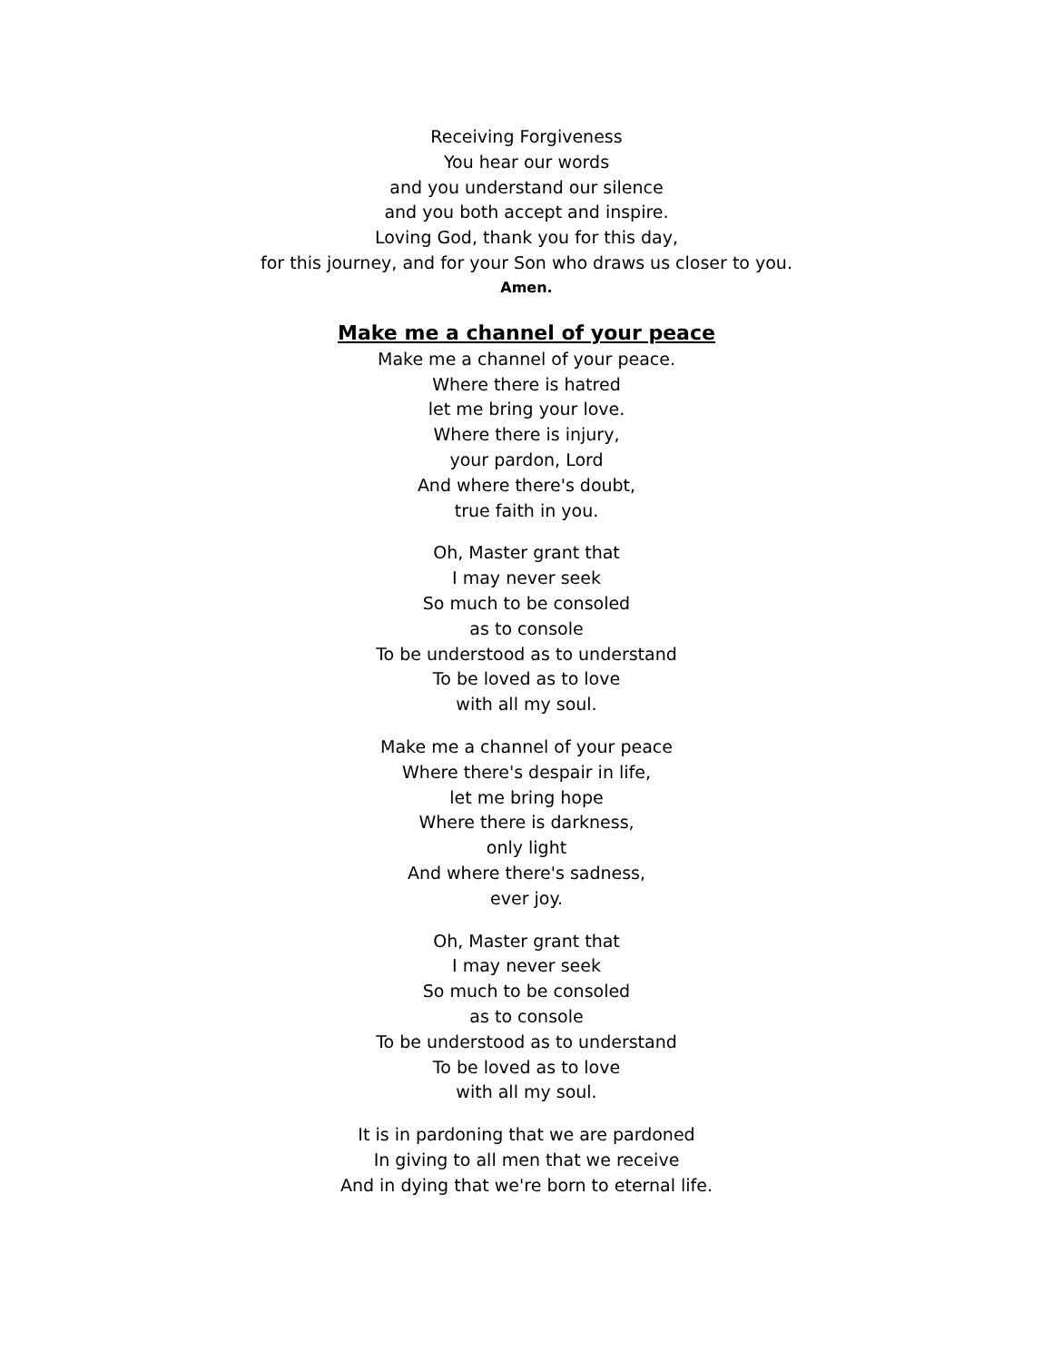Receiving Forgiveness
You hear our words
and you understand our silence
and you both accept and inspire.
Loving God, thank you for this day,
for this journey, and for your Son who draws us closer to you.
Amen.
Make me a channel of your peace
Make me a channel of your peace.
Where there is hatred
let me bring your love.
Where there is injury,
your pardon, Lord
And where there's doubt,
true faith in you.
Oh, Master grant that
I may never seek
So much to be consoled
as to console
To be understood as to understand
To be loved as to love
with all my soul.
Make me a channel of your peace
Where there's despair in life,
let me bring hope
Where there is darkness,
only light
And where there's sadness,
ever joy.
Oh, Master grant that
I may never seek
So much to be consoled
as to console
To be understood as to understand
To be loved as to love
with all my soul.
It is in pardoning that we are pardoned
In giving to all men that we receive
And in dying that we're born to eternal life.